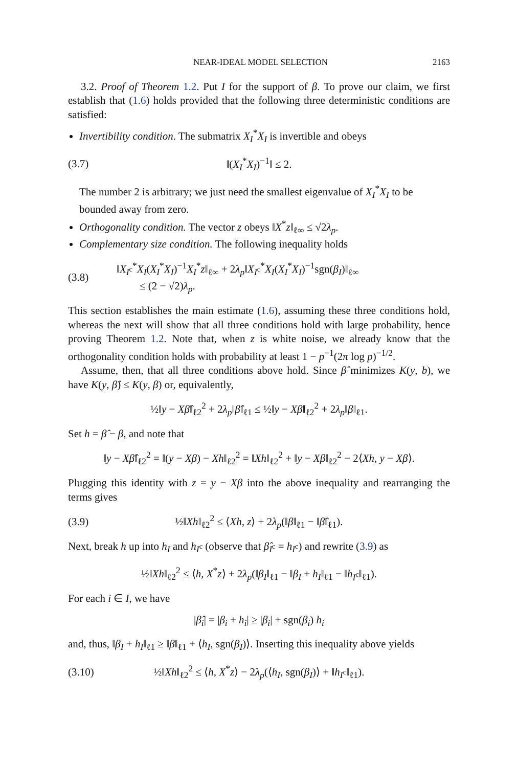NEAR-IDEAL MODEL SELECTION 2163
3.2. Proof of Theorem 1.2. Put I for the support of β. To prove our claim, we first establish that (1.6) holds provided that the following three deterministic conditions are satisfied:
Invertibility condition. The submatrix X<sub>I</sub><sup>*</sup>X<sub>I</sub> is invertible and obeys
(3.7) ‖(X<sub>I</sub><sup>*</sup>X<sub>I</sub>)<sup>−1</sup>‖ ≤ 2.
The number 2 is arbitrary; we just need the smallest eigenvalue of X<sub>I</sub><sup>*</sup>X<sub>I</sub> to be bounded away from zero.
Orthogonality condition. The vector z obeys ‖X<sup>*</sup>z‖<sub>ℓ∞</sub> ≤ √2λ<sub>p</sub>.
Complementary size condition. The following inequality holds
(3.8) ‖X<sub>I<sup>c</sup></sub><sup>*</sup>X<sub>I</sub>(X<sub>I</sub><sup>*</sup>X<sub>I</sub>)<sup>−1</sup>X<sub>I</sub><sup>*</sup>z‖<sub>ℓ∞</sub> + 2λ<sub>p</sub>‖X<sub>I<sup>c</sup></sub><sup>*</sup>X<sub>I</sub>(X<sub>I</sub><sup>*</sup>X<sub>I</sub>)<sup>−1</sup>sgn(β<sub>I</sub>)‖<sub>ℓ∞</sub>
≤ (2 − √2)λ<sub>p</sub>.
This section establishes the main estimate (1.6), assuming these three conditions hold, whereas the next will show that all three conditions hold with large probability, hence proving Theorem 1.2. Note that, when z is white noise, we already know that the orthogonality condition holds with probability at least 1 − p<sup>−1</sup>(2π log p)<sup>−1/2</sup>.
Assume, then, that all three conditions above hold. Since β̂ minimizes K(y, b), we have K(y, β̂) ≤ K(y, β) or, equivalently,
½‖y − Xβ̂‖<sub>ℓ2</sub><sup>2</sup> + 2λ<sub>p</sub>‖β̂‖<sub>ℓ1</sub> ≤ ½‖y − Xβ‖<sub>ℓ2</sub><sup>2</sup> + 2λ<sub>p</sub>‖β‖<sub>ℓ1</sub>.
Set h = β̂ − β, and note that
‖y − Xβ̂‖<sub>ℓ2</sub><sup>2</sup> = ‖(y − Xβ) − Xh‖<sub>ℓ2</sub><sup>2</sup> = ‖Xh‖<sub>ℓ2</sub><sup>2</sup> + ‖y − Xβ‖<sub>ℓ2</sub><sup>2</sup> − 2⟨Xh, y − Xβ⟩.
Plugging this identity with z = y − Xβ into the above inequality and rearranging the terms gives
(3.9) ½‖Xh‖<sub>ℓ2</sub><sup>2</sup> ≤ ⟨Xh, z⟩ + 2λ<sub>p</sub>(‖β‖<sub>ℓ1</sub> − ‖β̂‖<sub>ℓ1</sub>).
Next, break h up into h<sub>I</sub> and h<sub>I<sup>c</sup></sub> (observe that β̂<sub>I<sup>c</sup></sub> = h<sub>I<sup>c</sup></sub>) and rewrite (3.9) as
½‖Xh‖<sub>ℓ2</sub><sup>2</sup> ≤ ⟨h, X<sup>*</sup>z⟩ + 2λ<sub>p</sub>(‖β<sub>I</sub>‖<sub>ℓ1</sub> − ‖β<sub>I</sub> + h<sub>I</sub>‖<sub>ℓ1</sub> − ‖h<sub>I<sup>c</sup></sub>‖<sub>ℓ1</sub>).
For each i ∈ I, we have
|β̂<sub>i</sub>| = |β<sub>i</sub> + h<sub>i</sub>| ≥ |β<sub>i</sub>| + sgn(β<sub>i</sub>) h<sub>i</sub>
and, thus, ‖β<sub>I</sub> + h<sub>I</sub>‖<sub>ℓ1</sub> ≥ ‖β‖<sub>ℓ1</sub> + ⟨h<sub>I</sub>, sgn(β<sub>I</sub>)⟩. Inserting this inequality above yields
(3.10) ½‖Xh‖<sub>ℓ2</sub><sup>2</sup> ≤ ⟨h, X<sup>*</sup>z⟩ − 2λ<sub>p</sub>(⟨h<sub>I</sub>, sgn(β<sub>I</sub>)⟩ + ‖h<sub>I<sup>c</sup></sub>‖<sub>ℓ1</sub>).